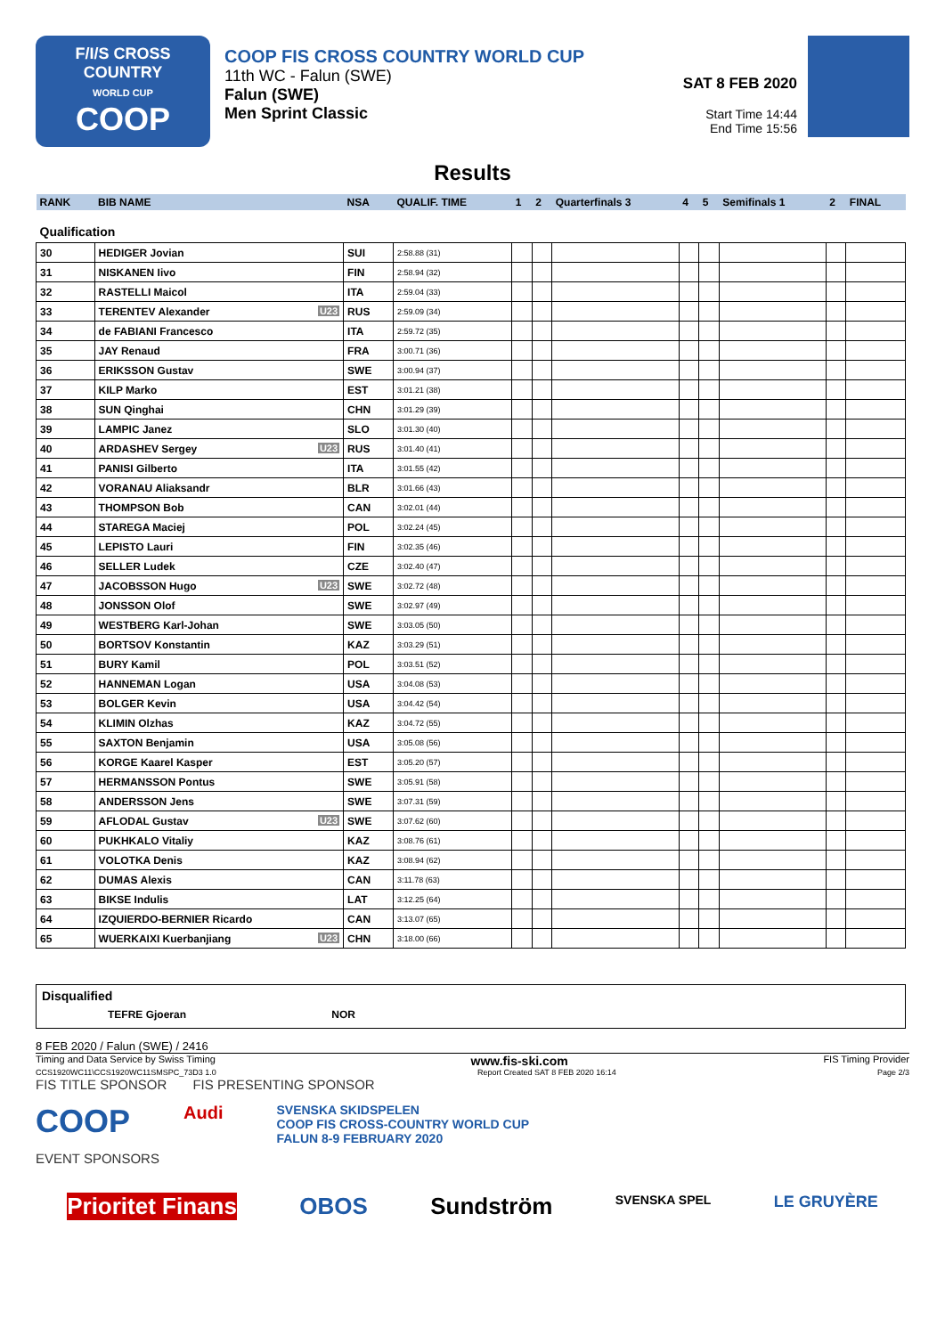F/I/S CROSS COUNTRY
WORLD CUP
COOP
COOP FIS CROSS COUNTRY WORLD CUP
11th WC - Falun (SWE)
Falun (SWE)
Men Sprint Classic
SAT 8 FEB 2020
Start Time 14:44
End Time 15:56
Results
| RANK | BIB NAME | NSA | QUALIF. TIME | 1 | 2 | Quarterfinals 3 | 4 | 5 | Semifinals 1 | 2 | FINAL |
| Qualification | | | | | | | | | | | |
| 30 | HEDIGER Jovian | SUI | 2:58.88 (31) | | | | | | | | |
| 31 | NISKANEN Iivo | FIN | 2:58.94 (32) | | | | | | | | |
| 32 | RASTELLI Maicol | ITA | 2:59.04 (33) | | | | | | | | |
| 33 | TERENTEV Alexander U23 | RUS | 2:59.09 (34) | | | | | | | | |
| 34 | de FABIANI Francesco | ITA | 2:59.72 (35) | | | | | | | | |
| 35 | JAY Renaud | FRA | 3:00.71 (36) | | | | | | | | |
| 36 | ERIKSSON Gustav | SWE | 3:00.94 (37) | | | | | | | | |
| 37 | KILP Marko | EST | 3:01.21 (38) | | | | | | | | |
| 38 | SUN Qinghai | CHN | 3:01.29 (39) | | | | | | | | |
| 39 | LAMPIC Janez | SLO | 3:01.30 (40) | | | | | | | | |
| 40 | ARDASHEV Sergey U23 | RUS | 3:01.40 (41) | | | | | | | | |
| 41 | PANISI Gilberto | ITA | 3:01.55 (42) | | | | | | | | |
| 42 | VORANAU Aliaksandr | BLR | 3:01.66 (43) | | | | | | | | |
| 43 | THOMPSON Bob | CAN | 3:02.01 (44) | | | | | | | | |
| 44 | STAREGA Maciej | POL | 3:02.24 (45) | | | | | | | | |
| 45 | LEPISTO Lauri | FIN | 3:02.35 (46) | | | | | | | | |
| 46 | SELLER Ludek | CZE | 3:02.40 (47) | | | | | | | | |
| 47 | JACOBSSON Hugo U23 | SWE | 3:02.72 (48) | | | | | | | | |
| 48 | JONSSON Olof | SWE | 3:02.97 (49) | | | | | | | | |
| 49 | WESTBERG Karl-Johan | SWE | 3:03.05 (50) | | | | | | | | |
| 50 | BORTSOV Konstantin | KAZ | 3:03.29 (51) | | | | | | | | |
| 51 | BURY Kamil | POL | 3:03.51 (52) | | | | | | | | |
| 52 | HANNEMAN Logan | USA | 3:04.08 (53) | | | | | | | | |
| 53 | BOLGER Kevin | USA | 3:04.42 (54) | | | | | | | | |
| 54 | KLIMIN Olzhas | KAZ | 3:04.72 (55) | | | | | | | | |
| 55 | SAXTON Benjamin | USA | 3:05.08 (56) | | | | | | | | |
| 56 | KORGE Kaarel Kasper | EST | 3:05.20 (57) | | | | | | | | |
| 57 | HERMANSSON Pontus | SWE | 3:05.91 (58) | | | | | | | | |
| 58 | ANDERSSON Jens | SWE | 3:07.31 (59) | | | | | | | | |
| 59 | AFLODAL Gustav U23 | SWE | 3:07.62 (60) | | | | | | | | |
| 60 | PUKHKALO Vitaliy | KAZ | 3:08.76 (61) | | | | | | | | |
| 61 | VOLOTKA Denis | KAZ | 3:08.94 (62) | | | | | | | | |
| 62 | DUMAS Alexis | CAN | 3:11.78 (63) | | | | | | | | |
| 63 | BIKSE Indulis | LAT | 3:12.25 (64) | | | | | | | | |
| 64 | IZQUIERDO-BERNIER Ricardo | CAN | 3:13.07 (65) | | | | | | | | |
| 65 | WUERKAIXI Kuerbanjiang U23 | CHN | 3:18.00 (66) | | | | | | | | |
Disqualified
TEFRE Gjoeran NOR
8 FEB 2020 / Falun (SWE) / 2416
Timing and Data Service by Swiss Timing www.fis-ski.com FIS Timing Provider
CCS1920WC11\CCS1920WC11SMSPC_73D3 1.0 Report Created SAT 8 FEB 2020 16:14 Page 2/3
FIS TITLE SPONSOR FIS PRESENTING SPONSOR
COOP Audi SVENSKA SKIDSPELEN
COOP FIS CROSS-COUNTRY WORLD CUP
FALUN 8-9 FEBRUARY 2020
EVENT SPONSORS
Prioritet Finans OBOS Sundström SVENSKA SPEL LE GRUYÈRE